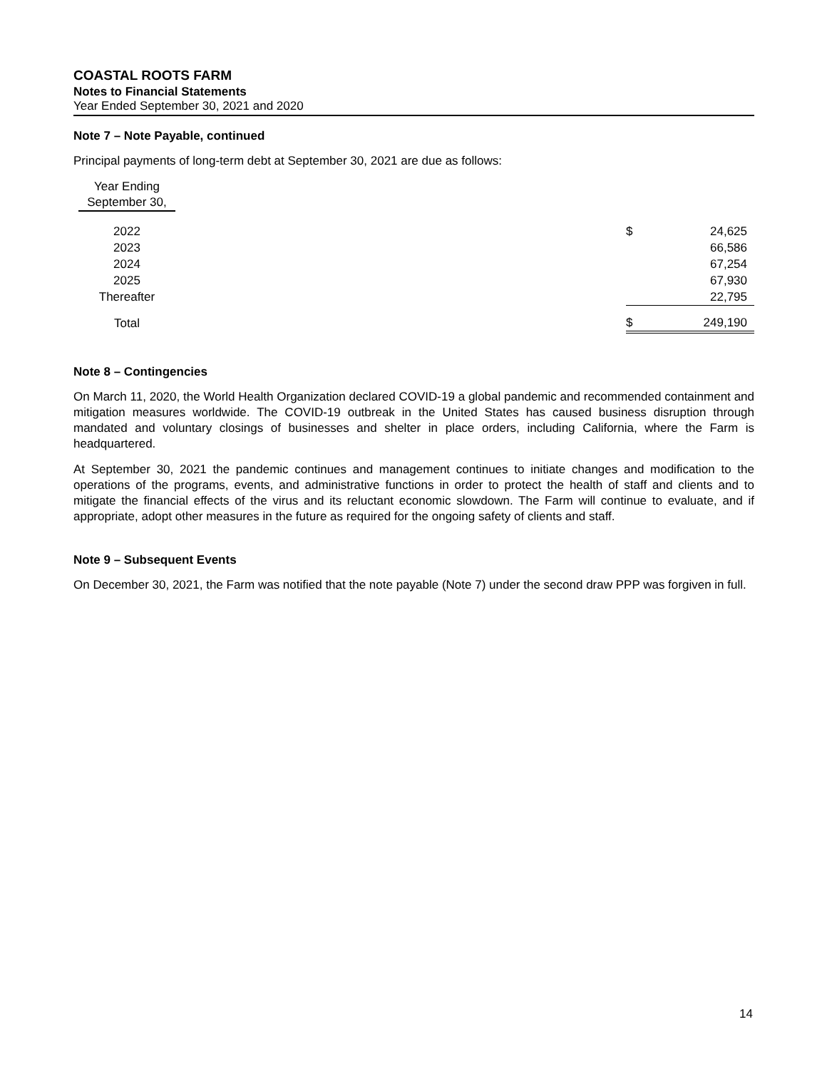COASTAL ROOTS FARM
Notes to Financial Statements
Year Ended September 30, 2021 and 2020
Note 7 – Note Payable, continued
Principal payments of long-term debt at September 30, 2021 are due as follows:
| Year Ending September 30, | | | |
| 2022 | | $ | 24,625 |
| 2023 | | | 66,586 |
| 2024 | | | 67,254 |
| 2025 | | | 67,930 |
| Thereafter | | | 22,795 |
| Total | | $ | 249,190 |
Note 8 – Contingencies
On March 11, 2020, the World Health Organization declared COVID-19 a global pandemic and recommended containment and mitigation measures worldwide. The COVID-19 outbreak in the United States has caused business disruption through mandated and voluntary closings of businesses and shelter in place orders, including California, where the Farm is headquartered.
At September 30, 2021 the pandemic continues and management continues to initiate changes and modification to the operations of the programs, events, and administrative functions in order to protect the health of staff and clients and to mitigate the financial effects of the virus and its reluctant economic slowdown. The Farm will continue to evaluate, and if appropriate, adopt other measures in the future as required for the ongoing safety of clients and staff.
Note 9 – Subsequent Events
On December 30, 2021, the Farm was notified that the note payable (Note 7) under the second draw PPP was forgiven in full.
14